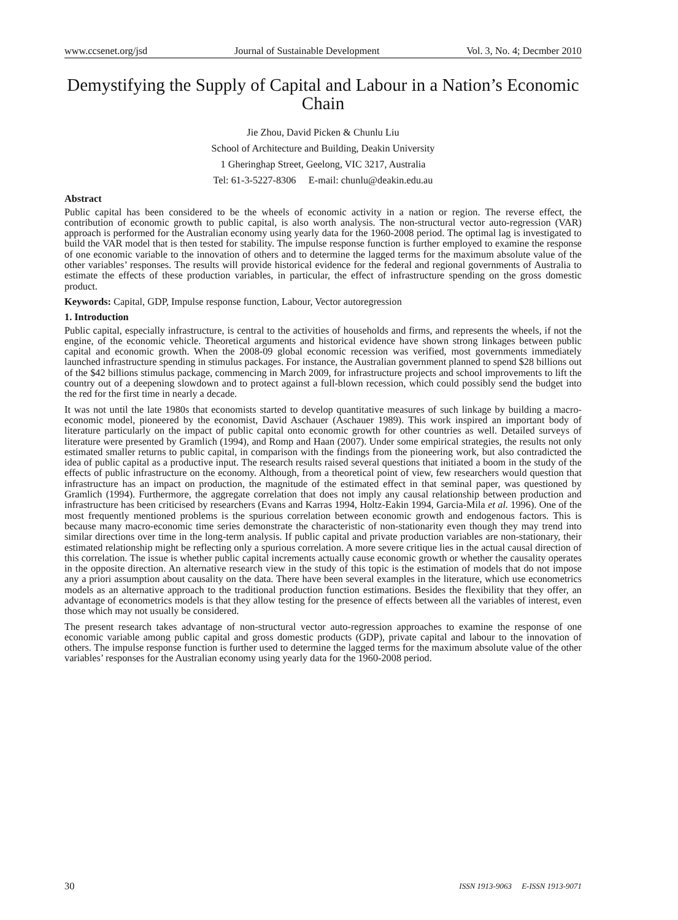www.ccsenet.org/jsd Journal of Sustainable Development Vol. 3, No. 4; Decmber 2010
Demystifying the Supply of Capital and Labour in a Nation’s Economic Chain
Jie Zhou, David Picken & Chunlu Liu
School of Architecture and Building, Deakin University
1 Gheringhap Street, Geelong, VIC 3217, Australia
Tel: 61-3-5227-8306 E-mail: chunlu@deakin.edu.au
Abstract
Public capital has been considered to be the wheels of economic activity in a nation or region. The reverse effect, the contribution of economic growth to public capital, is also worth analysis. The non-structural vector auto-regression (VAR) approach is performed for the Australian economy using yearly data for the 1960-2008 period. The optimal lag is investigated to build the VAR model that is then tested for stability. The impulse response function is further employed to examine the response of one economic variable to the innovation of others and to determine the lagged terms for the maximum absolute value of the other variables’ responses. The results will provide historical evidence for the federal and regional governments of Australia to estimate the effects of these production variables, in particular, the effect of infrastructure spending on the gross domestic product.
Keywords: Capital, GDP, Impulse response function, Labour, Vector autoregression
1. Introduction
Public capital, especially infrastructure, is central to the activities of households and firms, and represents the wheels, if not the engine, of the economic vehicle. Theoretical arguments and historical evidence have shown strong linkages between public capital and economic growth. When the 2008-09 global economic recession was verified, most governments immediately launched infrastructure spending in stimulus packages. For instance, the Australian government planned to spend $28 billions out of the $42 billions stimulus package, commencing in March 2009, for infrastructure projects and school improvements to lift the country out of a deepening slowdown and to protect against a full-blown recession, which could possibly send the budget into the red for the first time in nearly a decade.
It was not until the late 1980s that economists started to develop quantitative measures of such linkage by building a macro-economic model, pioneered by the economist, David Aschauer (Aschauer 1989). This work inspired an important body of literature particularly on the impact of public capital onto economic growth for other countries as well. Detailed surveys of literature were presented by Gramlich (1994), and Romp and Haan (2007). Under some empirical strategies, the results not only estimated smaller returns to public capital, in comparison with the findings from the pioneering work, but also contradicted the idea of public capital as a productive input. The research results raised several questions that initiated a boom in the study of the effects of public infrastructure on the economy. Although, from a theoretical point of view, few researchers would question that infrastructure has an impact on production, the magnitude of the estimated effect in that seminal paper, was questioned by Gramlich (1994). Furthermore, the aggregate correlation that does not imply any causal relationship between production and infrastructure has been criticised by researchers (Evans and Karras 1994, Holtz-Eakin 1994, Garcia-Mila et al. 1996). One of the most frequently mentioned problems is the spurious correlation between economic growth and endogenous factors. This is because many macro-economic time series demonstrate the characteristic of non-stationarity even though they may trend into similar directions over time in the long-term analysis. If public capital and private production variables are non-stationary, their estimated relationship might be reflecting only a spurious correlation. A more severe critique lies in the actual causal direction of this correlation. The issue is whether public capital increments actually cause economic growth or whether the causality operates in the opposite direction. An alternative research view in the study of this topic is the estimation of models that do not impose any a priori assumption about causality on the data. There have been several examples in the literature, which use econometrics models as an alternative approach to the traditional production function estimations. Besides the flexibility that they offer, an advantage of econometrics models is that they allow testing for the presence of effects between all the variables of interest, even those which may not usually be considered.
The present research takes advantage of non-structural vector auto-regression approaches to examine the response of one economic variable among public capital and gross domestic products (GDP), private capital and labour to the innovation of others. The impulse response function is further used to determine the lagged terms for the maximum absolute value of the other variables’ responses for the Australian economy using yearly data for the 1960-2008 period.
30 ISSN 1913-9063 E-ISSN 1913-9071